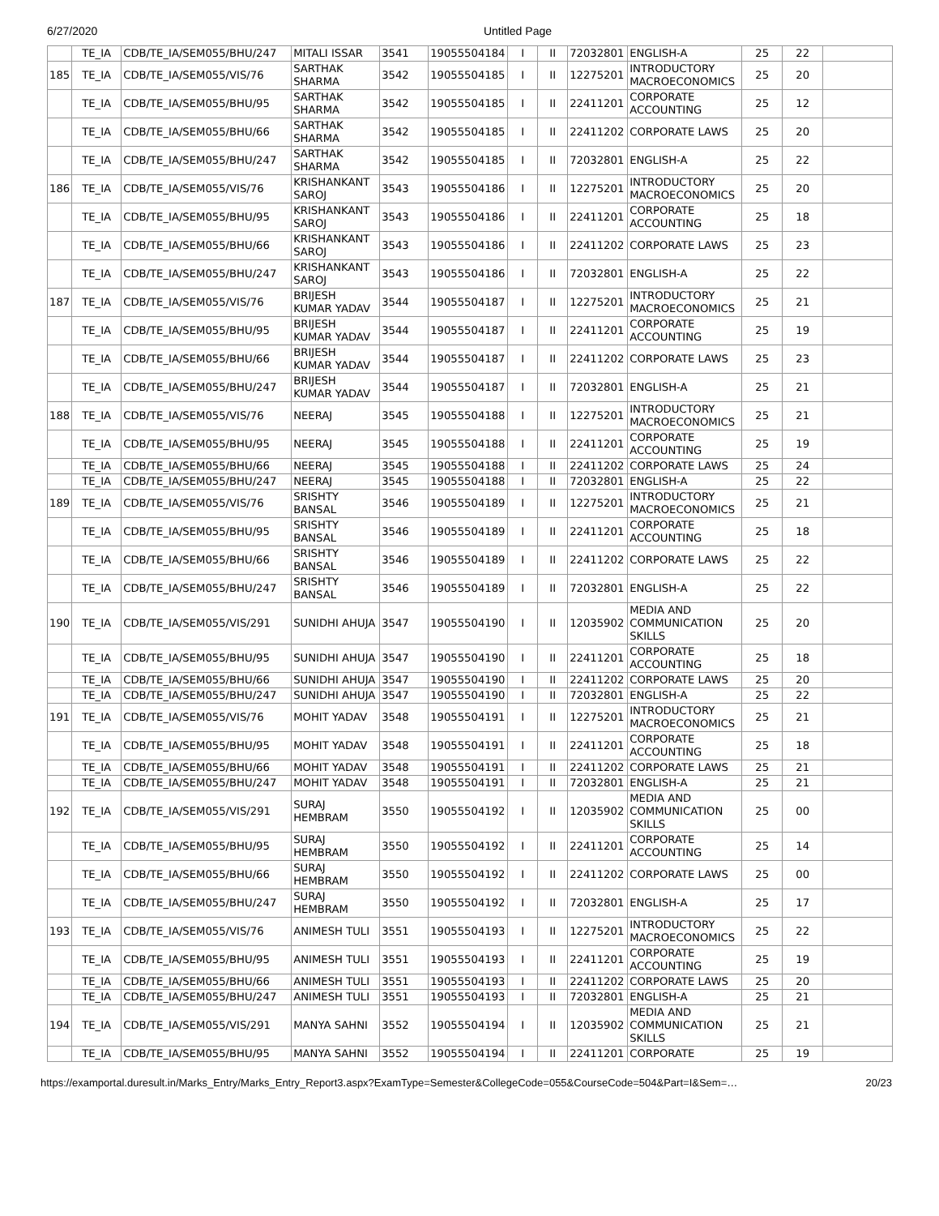6/27/2020 Untitled Page
| | TE_IA | CDB/TE_IA/SEM055/BHU/247 | MITALI ISSAR | 3541 | 19055504184 | I | II | 72032801 | ENGLISH-A | 25 | 22 | |
| 185 | TE_IA | CDB/TE_IA/SEM055/VIS/76 | SARTHAK SHARMA | 3542 | 19055504185 | I | II | 12275201 | INTRODUCTORY MACROECONOMICS | 25 | 20 | |
| | TE_IA | CDB/TE_IA/SEM055/BHU/95 | SARTHAK SHARMA | 3542 | 19055504185 | I | II | 22411201 | CORPORATE ACCOUNTING | 25 | 12 | |
| | TE_IA | CDB/TE_IA/SEM055/BHU/66 | SARTHAK SHARMA | 3542 | 19055504185 | I | II | 22411202 | CORPORATE LAWS | 25 | 20 | |
| | TE_IA | CDB/TE_IA/SEM055/BHU/247 | SARTHAK SHARMA | 3542 | 19055504185 | I | II | 72032801 | ENGLISH-A | 25 | 22 | |
| 186 | TE_IA | CDB/TE_IA/SEM055/VIS/76 | KRISHANKANT SAROJ | 3543 | 19055504186 | I | II | 12275201 | INTRODUCTORY MACROECONOMICS | 25 | 20 | |
| | TE_IA | CDB/TE_IA/SEM055/BHU/95 | KRISHANKANT SAROJ | 3543 | 19055504186 | I | II | 22411201 | CORPORATE ACCOUNTING | 25 | 18 | |
| | TE_IA | CDB/TE_IA/SEM055/BHU/66 | KRISHANKANT SAROJ | 3543 | 19055504186 | I | II | 22411202 | CORPORATE LAWS | 25 | 23 | |
| | TE_IA | CDB/TE_IA/SEM055/BHU/247 | KRISHANKANT SAROJ | 3543 | 19055504186 | I | II | 72032801 | ENGLISH-A | 25 | 22 | |
| 187 | TE_IA | CDB/TE_IA/SEM055/VIS/76 | BRIJESH KUMAR YADAV | 3544 | 19055504187 | I | II | 12275201 | INTRODUCTORY MACROECONOMICS | 25 | 21 | |
| | TE_IA | CDB/TE_IA/SEM055/BHU/95 | BRIJESH KUMAR YADAV | 3544 | 19055504187 | I | II | 22411201 | CORPORATE ACCOUNTING | 25 | 19 | |
| | TE_IA | CDB/TE_IA/SEM055/BHU/66 | BRIJESH KUMAR YADAV | 3544 | 19055504187 | I | II | 22411202 | CORPORATE LAWS | 25 | 23 | |
| | TE_IA | CDB/TE_IA/SEM055/BHU/247 | BRIJESH KUMAR YADAV | 3544 | 19055504187 | I | II | 72032801 | ENGLISH-A | 25 | 21 | |
| 188 | TE_IA | CDB/TE_IA/SEM055/VIS/76 | NEERAJ | 3545 | 19055504188 | I | II | 12275201 | INTRODUCTORY MACROECONOMICS | 25 | 21 | |
| | TE_IA | CDB/TE_IA/SEM055/BHU/95 | NEERAJ | 3545 | 19055504188 | I | II | 22411201 | CORPORATE ACCOUNTING | 25 | 19 | |
| | TE_IA | CDB/TE_IA/SEM055/BHU/66 | NEERAJ | 3545 | 19055504188 | I | II | 22411202 | CORPORATE LAWS | 25 | 24 | |
| | TE_IA | CDB/TE_IA/SEM055/BHU/247 | NEERAJ | 3545 | 19055504188 | I | II | 72032801 | ENGLISH-A | 25 | 22 | |
| 189 | TE_IA | CDB/TE_IA/SEM055/VIS/76 | SRISHTY BANSAL | 3546 | 19055504189 | I | II | 12275201 | INTRODUCTORY MACROECONOMICS | 25 | 21 | |
| | TE_IA | CDB/TE_IA/SEM055/BHU/95 | SRISHTY BANSAL | 3546 | 19055504189 | I | II | 22411201 | CORPORATE ACCOUNTING | 25 | 18 | |
| | TE_IA | CDB/TE_IA/SEM055/BHU/66 | SRISHTY BANSAL | 3546 | 19055504189 | I | II | 22411202 | CORPORATE LAWS | 25 | 22 | |
| | TE_IA | CDB/TE_IA/SEM055/BHU/247 | SRISHTY BANSAL | 3546 | 19055504189 | I | II | 72032801 | ENGLISH-A | 25 | 22 | |
| 190 | TE_IA | CDB/TE_IA/SEM055/VIS/291 | SUNIDHI AHUJA | 3547 | 19055504190 | I | II | 12035902 | MEDIA AND COMMUNICATION SKILLS | 25 | 20 | |
| | TE_IA | CDB/TE_IA/SEM055/BHU/95 | SUNIDHI AHUJA | 3547 | 19055504190 | I | II | 22411201 | CORPORATE ACCOUNTING | 25 | 18 | |
| | TE_IA | CDB/TE_IA/SEM055/BHU/66 | SUNIDHI AHUJA | 3547 | 19055504190 | I | II | 22411202 | CORPORATE LAWS | 25 | 20 | |
| | TE_IA | CDB/TE_IA/SEM055/BHU/247 | SUNIDHI AHUJA | 3547 | 19055504190 | I | II | 72032801 | ENGLISH-A | 25 | 22 | |
| 191 | TE_IA | CDB/TE_IA/SEM055/VIS/76 | MOHIT YADAV | 3548 | 19055504191 | I | II | 12275201 | INTRODUCTORY MACROECONOMICS | 25 | 21 | |
| | TE_IA | CDB/TE_IA/SEM055/BHU/95 | MOHIT YADAV | 3548 | 19055504191 | I | II | 22411201 | CORPORATE ACCOUNTING | 25 | 18 | |
| | TE_IA | CDB/TE_IA/SEM055/BHU/66 | MOHIT YADAV | 3548 | 19055504191 | I | II | 22411202 | CORPORATE LAWS | 25 | 21 | |
| | TE_IA | CDB/TE_IA/SEM055/BHU/247 | MOHIT YADAV | 3548 | 19055504191 | I | II | 72032801 | ENGLISH-A | 25 | 21 | |
| 192 | TE_IA | CDB/TE_IA/SEM055/VIS/291 | SURAJ HEMBRAM | 3550 | 19055504192 | I | II | 12035902 | MEDIA AND COMMUNICATION SKILLS | 25 | 00 | |
| | TE_IA | CDB/TE_IA/SEM055/BHU/95 | SURAJ HEMBRAM | 3550 | 19055504192 | I | II | 22411201 | CORPORATE ACCOUNTING | 25 | 14 | |
| | TE_IA | CDB/TE_IA/SEM055/BHU/66 | SURAJ HEMBRAM | 3550 | 19055504192 | I | II | 22411202 | CORPORATE LAWS | 25 | 00 | |
| | TE_IA | CDB/TE_IA/SEM055/BHU/247 | SURAJ HEMBRAM | 3550 | 19055504192 | I | II | 72032801 | ENGLISH-A | 25 | 17 | |
| 193 | TE_IA | CDB/TE_IA/SEM055/VIS/76 | ANIMESH TULI | 3551 | 19055504193 | I | II | 12275201 | INTRODUCTORY MACROECONOMICS | 25 | 22 | |
| | TE_IA | CDB/TE_IA/SEM055/BHU/95 | ANIMESH TULI | 3551 | 19055504193 | I | II | 22411201 | CORPORATE ACCOUNTING | 25 | 19 | |
| | TE_IA | CDB/TE_IA/SEM055/BHU/66 | ANIMESH TULI | 3551 | 19055504193 | I | II | 22411202 | CORPORATE LAWS | 25 | 20 | |
| | TE_IA | CDB/TE_IA/SEM055/BHU/247 | ANIMESH TULI | 3551 | 19055504193 | I | II | 72032801 | ENGLISH-A | 25 | 21 | |
| 194 | TE_IA | CDB/TE_IA/SEM055/VIS/291 | MANYA SAHNI | 3552 | 19055504194 | I | II | 12035902 | MEDIA AND COMMUNICATION SKILLS | 25 | 21 | |
| | TE_IA | CDB/TE_IA/SEM055/BHU/95 | MANYA SAHNI | 3552 | 19055504194 | I | II | 22411201 | CORPORATE | 25 | 19 | |
https://examportal.duresult.in/Marks_Entry/Marks_Entry_Report3.aspx?ExamType=Semester&CollegeCode=055&CourseCode=504&Part=I&Sem=… 20/23